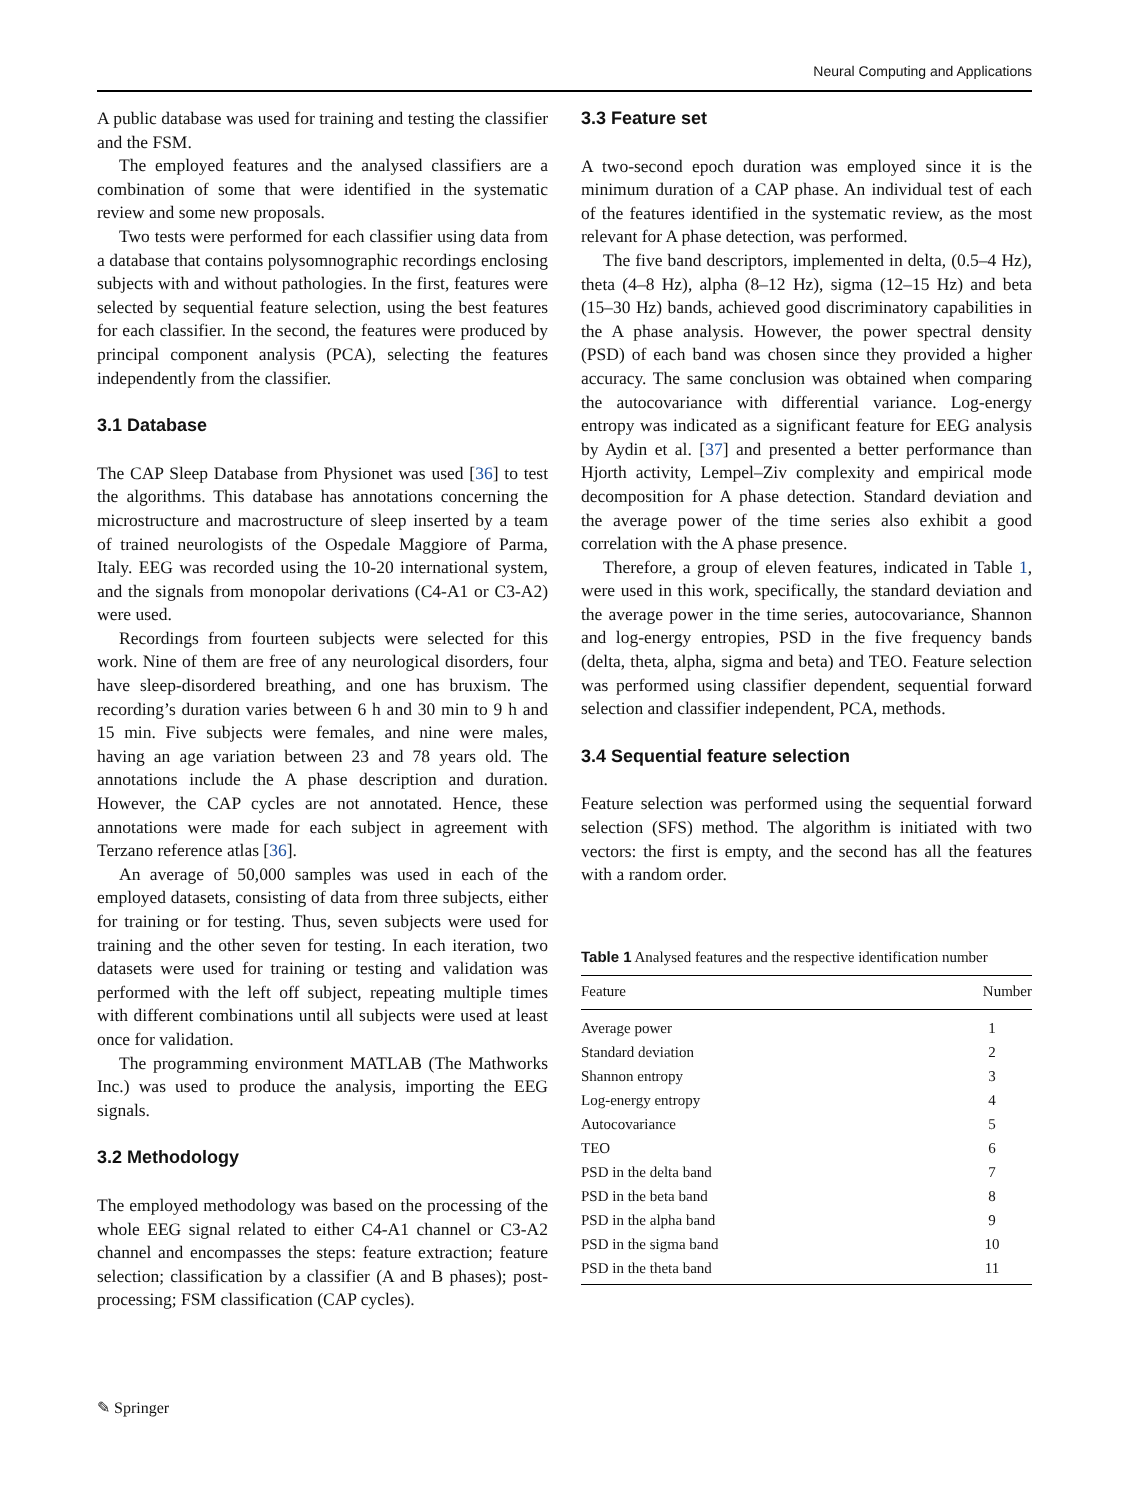Neural Computing and Applications
A public database was used for training and testing the classifier and the FSM.
The employed features and the analysed classifiers are a combination of some that were identified in the systematic review and some new proposals.
Two tests were performed for each classifier using data from a database that contains polysomnographic recordings enclosing subjects with and without pathologies. In the first, features were selected by sequential feature selection, using the best features for each classifier. In the second, the features were produced by principal component analysis (PCA), selecting the features independently from the classifier.
3.1 Database
The CAP Sleep Database from Physionet was used [36] to test the algorithms. This database has annotations concerning the microstructure and macrostructure of sleep inserted by a team of trained neurologists of the Ospedale Maggiore of Parma, Italy. EEG was recorded using the 10-20 international system, and the signals from monopolar derivations (C4-A1 or C3-A2) were used.
Recordings from fourteen subjects were selected for this work. Nine of them are free of any neurological disorders, four have sleep-disordered breathing, and one has bruxism. The recording’s duration varies between 6 h and 30 min to 9 h and 15 min. Five subjects were females, and nine were males, having an age variation between 23 and 78 years old. The annotations include the A phase description and duration. However, the CAP cycles are not annotated. Hence, these annotations were made for each subject in agreement with Terzano reference atlas [36].
An average of 50,000 samples was used in each of the employed datasets, consisting of data from three subjects, either for training or for testing. Thus, seven subjects were used for training and the other seven for testing. In each iteration, two datasets were used for training or testing and validation was performed with the left off subject, repeating multiple times with different combinations until all subjects were used at least once for validation.
The programming environment MATLAB (The Mathworks Inc.) was used to produce the analysis, importing the EEG signals.
3.2 Methodology
The employed methodology was based on the processing of the whole EEG signal related to either C4-A1 channel or C3-A2 channel and encompasses the steps: feature extraction; feature selection; classification by a classifier (A and B phases); post-processing; FSM classification (CAP cycles).
3.3 Feature set
A two-second epoch duration was employed since it is the minimum duration of a CAP phase. An individual test of each of the features identified in the systematic review, as the most relevant for A phase detection, was performed.
The five band descriptors, implemented in delta, (0.5–4 Hz), theta (4–8 Hz), alpha (8–12 Hz), sigma (12–15 Hz) and beta (15–30 Hz) bands, achieved good discriminatory capabilities in the A phase analysis. However, the power spectral density (PSD) of each band was chosen since they provided a higher accuracy. The same conclusion was obtained when comparing the autocovariance with differential variance. Log-energy entropy was indicated as a significant feature for EEG analysis by Aydin et al. [37] and presented a better performance than Hjorth activity, Lempel–Ziv complexity and empirical mode decomposition for A phase detection. Standard deviation and the average power of the time series also exhibit a good correlation with the A phase presence.
Therefore, a group of eleven features, indicated in Table 1, were used in this work, specifically, the standard deviation and the average power in the time series, autocovariance, Shannon and log-energy entropies, PSD in the five frequency bands (delta, theta, alpha, sigma and beta) and TEO. Feature selection was performed using classifier dependent, sequential forward selection and classifier independent, PCA, methods.
3.4 Sequential feature selection
Feature selection was performed using the sequential forward selection (SFS) method. The algorithm is initiated with two vectors: the first is empty, and the second has all the features with a random order.
Table 1 Analysed features and the respective identification number
| Feature | Number |
| --- | --- |
| Average power | 1 |
| Standard deviation | 2 |
| Shannon entropy | 3 |
| Log-energy entropy | 4 |
| Autocovariance | 5 |
| TEO | 6 |
| PSD in the delta band | 7 |
| PSD in the beta band | 8 |
| PSD in the alpha band | 9 |
| PSD in the sigma band | 10 |
| PSD in the theta band | 11 |
✎ Springer